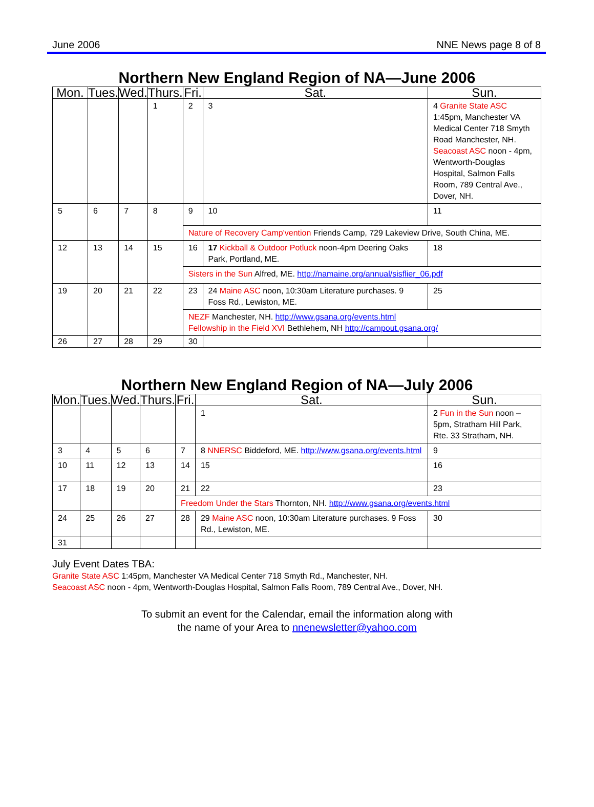June 2006 NNE News page 8 of 8
Northern New England Region of NA—June 2006
| Mon. | Tues. | Wed. | Thurs. | Fri. | Sat. | Sun. |
| --- | --- | --- | --- | --- | --- | --- |
| | | | 1 | 2 | 3 | 4 Granite State ASC 1:45pm, Manchester VA Medical Center 718 Smyth Road Manchester, NH. Seacoast ASC noon - 4pm, Wentworth-Douglas Hospital, Salmon Falls Room, 789 Central Ave., Dover, NH. |
| 5 | 6 | 7 | 8 | 9 | 10 | 11 |
| | | | | Nature of Recovery Camp'vention Friends Camp, 729 Lakeview Drive, South China, ME. | | |
| 12 | 13 | 14 | 15 | 16 | 17 Kickball & Outdoor Potluck noon-4pm Deering Oaks Park, Portland, ME. | 18 |
| | | | | Sisters in the Sun Alfred, ME. http://namaine.org/annual/sisflier_06.pdf | | |
| 19 | 20 | 21 | 22 | 23 | 24 Maine ASC noon, 10:30am Literature purchases. 9 Foss Rd., Lewiston, ME. | 25 |
| | | | | NEZF Manchester, NH. http://www.gsana.org/events.html Fellowship in the Field XVI Bethlehem, NH http://campout.gsana.org/ | | |
| 26 | 27 | 28 | 29 | 30 | | |
Northern New England Region of NA—July 2006
| Mon. | Tues. | Wed. | Thurs. | Fri. | Sat. | Sun. |
| --- | --- | --- | --- | --- | --- | --- |
| | | | | | 1 | 2 Fun in the Sun noon – 5pm, Stratham Hill Park, Rte. 33 Stratham, NH. |
| 3 | 4 | 5 | 6 | 7 | 8 NNERSC Biddeford, ME. http://www.gsana.org/events.html | 9 |
| 10 | 11 | 12 | 13 | 14 | 15 | 16 |
| 17 | 18 | 19 | 20 | 21 | 22 | 23 |
| | | | | Freedom Under the Stars Thornton, NH. http://www.gsana.org/events.html | | |
| 24 | 25 | 26 | 27 | 28 | 29 Maine ASC noon, 10:30am Literature purchases. 9 Foss Rd., Lewiston, ME. | 30 |
| 31 | | | | | | |
July Event Dates TBA:
Granite State ASC 1:45pm, Manchester VA Medical Center 718 Smyth Rd., Manchester, NH.
Seacoast ASC noon - 4pm, Wentworth-Douglas Hospital, Salmon Falls Room, 789 Central Ave., Dover, NH.
To submit an event for the Calendar, email the information along with
the name of your Area to nnenewsletter@yahoo.com